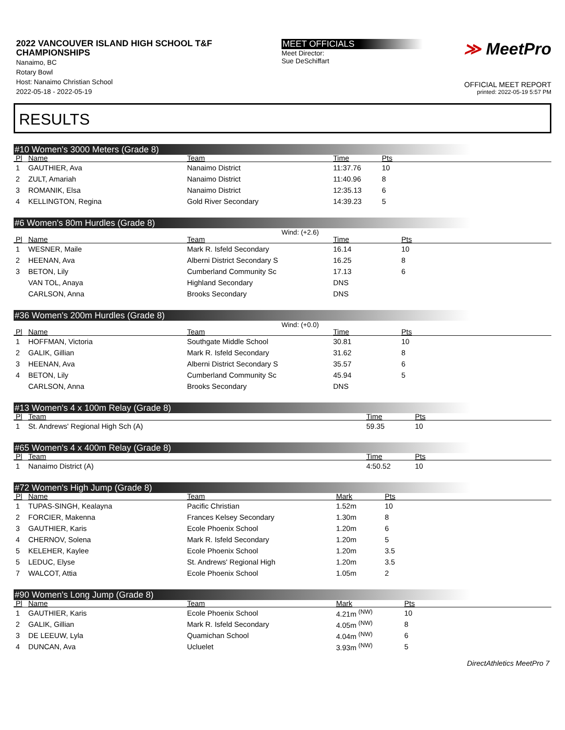2022 VANCOUVER ISLAND HIGH SCHOOL T&F
CHAMPIONSHIPS
Nanaimo, BC
Rotary Bowl
Host: Nanaimo Christian School
2022-05-18 - 2022-05-19
MEET OFFICIALS
Meet Director:
Sue DeSchiffart
≫ MeetPro
OFFICIAL MEET REPORT
printed: 2022-05-19 5:57 PM
RESULTS
#10 Women's 3000 Meters (Grade 8)
| Pl | Name | Team | Time | Pts |
| --- | --- | --- | --- | --- |
| 1 | GAUTHIER, Ava | Nanaimo District | 11:37.76 | 10 |
| 2 | ZULT, Amariah | Nanaimo District | 11:40.96 | 8 |
| 3 | ROMANIK, Elsa | Nanaimo District | 12:35.13 | 6 |
| 4 | KELLINGTON, Regina | Gold River Secondary | 14:39.23 | 5 |
#6 Women's 80m Hurdles (Grade 8)
Wind: (+2.6)
| Pl | Name | Team | Time | Pts |
| --- | --- | --- | --- | --- |
| 1 | WESNER, Maile | Mark R. Isfeld Secondary | 16.14 | 10 |
| 2 | HEENAN, Ava | Alberni District Secondary S | 16.25 | 8 |
| 3 | BETON, Lily | Cumberland Community Sc | 17.13 | 6 |
| | VAN TOL, Anaya | Highland Secondary | DNS | |
| | CARLSON, Anna | Brooks Secondary | DNS | |
#36 Women's 200m Hurdles (Grade 8)
Wind: (+0.0)
| Pl | Name | Team | Time | Pts |
| --- | --- | --- | --- | --- |
| 1 | HOFFMAN, Victoria | Southgate Middle School | 30.81 | 10 |
| 2 | GALIK, Gillian | Mark R. Isfeld Secondary | 31.62 | 8 |
| 3 | HEENAN, Ava | Alberni District Secondary S | 35.57 | 6 |
| 4 | BETON, Lily | Cumberland Community Sc | 45.94 | 5 |
| | CARLSON, Anna | Brooks Secondary | DNS | |
#13 Women's 4 x 100m Relay (Grade 8)
| Pl | Team | Time | Pts |
| --- | --- | --- | --- |
| 1 | St. Andrews' Regional High Sch (A) | 59.35 | 10 |
#65 Women's 4 x 400m Relay (Grade 8)
| Pl | Team | Time | Pts |
| --- | --- | --- | --- |
| 1 | Nanaimo District (A) | 4:50.52 | 10 |
#72 Women's High Jump (Grade 8)
| Pl | Name | Team | Mark | Pts |
| --- | --- | --- | --- | --- |
| 1 | TUPAS-SINGH, Kealayna | Pacific Christian | 1.52m | 10 |
| 2 | FORCIER, Makenna | Frances Kelsey Secondary | 1.30m | 8 |
| 3 | GAUTHIER, Karis | Ecole Phoenix School | 1.20m | 6 |
| 4 | CHERNOV, Solena | Mark R. Isfeld Secondary | 1.20m | 5 |
| 5 | KELEHER, Kaylee | Ecole Phoenix School | 1.20m | 3.5 |
| 5 | LEDUC, Elyse | St. Andrews' Regional High | 1.20m | 3.5 |
| 7 | WALCOT, Attia | Ecole Phoenix School | 1.05m | 2 |
#90 Women's Long Jump (Grade 8)
| Pl | Name | Team | Mark | Pts |
| --- | --- | --- | --- | --- |
| 1 | GAUTHIER, Karis | Ecole Phoenix School | 4.21m <sup>(NW)</sup> | 10 |
| 2 | GALIK, Gillian | Mark R. Isfeld Secondary | 4.05m <sup>(NW)</sup> | 8 |
| 3 | DE LEEUW, Lyla | Quamichan School | 4.04m <sup>(NW)</sup> | 6 |
| 4 | DUNCAN, Ava | Ucluelet | 3.93m <sup>(NW)</sup> | 5 |
DirectAthletics MeetPro 7